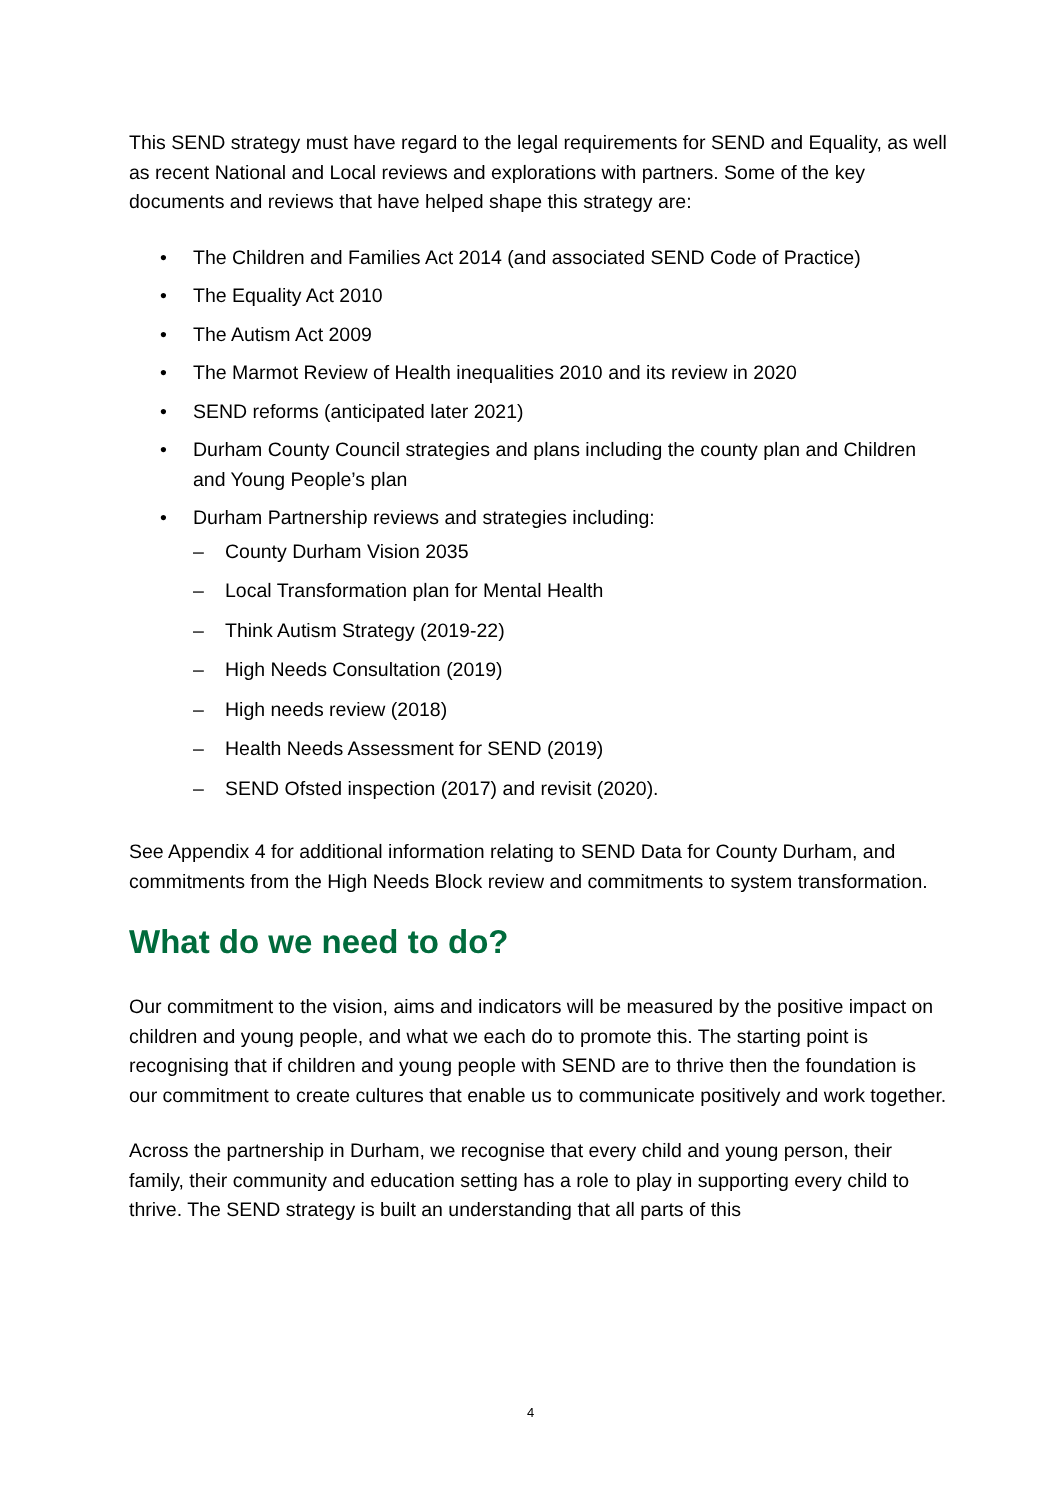This SEND strategy must have regard to the legal requirements for SEND and Equality, as well as recent National and Local reviews and explorations with partners. Some of the key documents and reviews that have helped shape this strategy are:
• The Children and Families Act 2014 (and associated SEND Code of Practice)
• The Equality Act 2010
• The Autism Act 2009
• The Marmot Review of Health inequalities 2010 and its review in 2020
• SEND reforms (anticipated later 2021)
• Durham County Council strategies and plans including the county plan and Children and Young People’s plan
• Durham Partnership reviews and strategies including:
– County Durham Vision 2035
– Local Transformation plan for Mental Health
– Think Autism Strategy (2019-22)
– High Needs Consultation (2019)
– High needs review (2018)
– Health Needs Assessment for SEND (2019)
– SEND Ofsted inspection (2017) and revisit (2020).
See Appendix 4 for additional information relating to SEND Data for County Durham, and commitments from the High Needs Block review and commitments to system transformation.
What do we need to do?
Our commitment to the vision, aims and indicators will be measured by the positive impact on children and young people, and what we each do to promote this. The starting point is recognising that if children and young people with SEND are to thrive then the foundation is our commitment to create cultures that enable us to communicate positively and work together.
Across the partnership in Durham, we recognise that every child and young person, their family, their community and education setting has a role to play in supporting every child to thrive. The SEND strategy is built an understanding that all parts of this
4